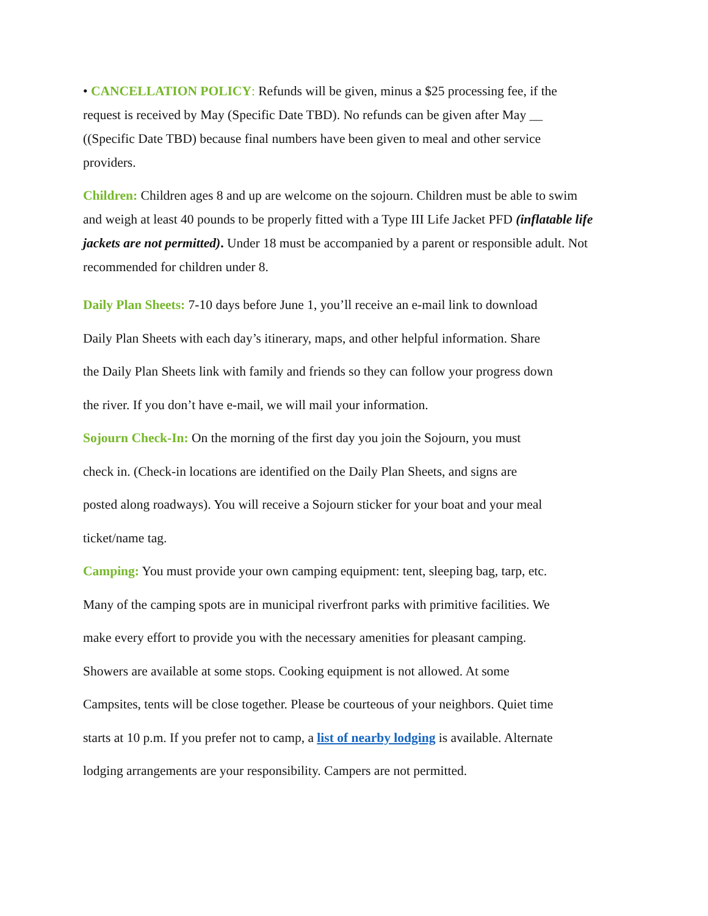• CANCELLATION POLICY: Refunds will be given, minus a $25 processing fee, if the
request is received by May (Specific Date TBD). No refunds can be given after May __
((Specific Date TBD) because final numbers have been given to meal and other service
providers.
Children: Children ages 8 and up are welcome on the sojourn. Children must be able to swim
and weigh at least 40 pounds to be properly fitted with a Type III Life Jacket PFD (inflatable life
jackets are not permitted). Under 18 must be accompanied by a parent or responsible adult. Not
recommended for children under 8.
Daily Plan Sheets: 7-10 days before June 1, you’ll receive an e-mail link to download
Daily Plan Sheets with each day’s itinerary, maps, and other helpful information. Share
the Daily Plan Sheets link with family and friends so they can follow your progress down
the river. If you don’t have e-mail, we will mail your information.
Sojourn Check-In: On the morning of the first day you join the Sojourn, you must
check in. (Check-in locations are identified on the Daily Plan Sheets, and signs are
posted along roadways). You will receive a Sojourn sticker for your boat and your meal
ticket/name tag.
Camping: You must provide your own camping equipment: tent, sleeping bag, tarp, etc.
Many of the camping spots are in municipal riverfront parks with primitive facilities. We
make every effort to provide you with the necessary amenities for pleasant camping.
Showers are available at some stops. Cooking equipment is not allowed. At some
Campsites, tents will be close together. Please be courteous of your neighbors. Quiet time
starts at 10 p.m. If you prefer not to camp, a list of nearby lodging is available. Alternate
lodging arrangements are your responsibility. Campers are not permitted.